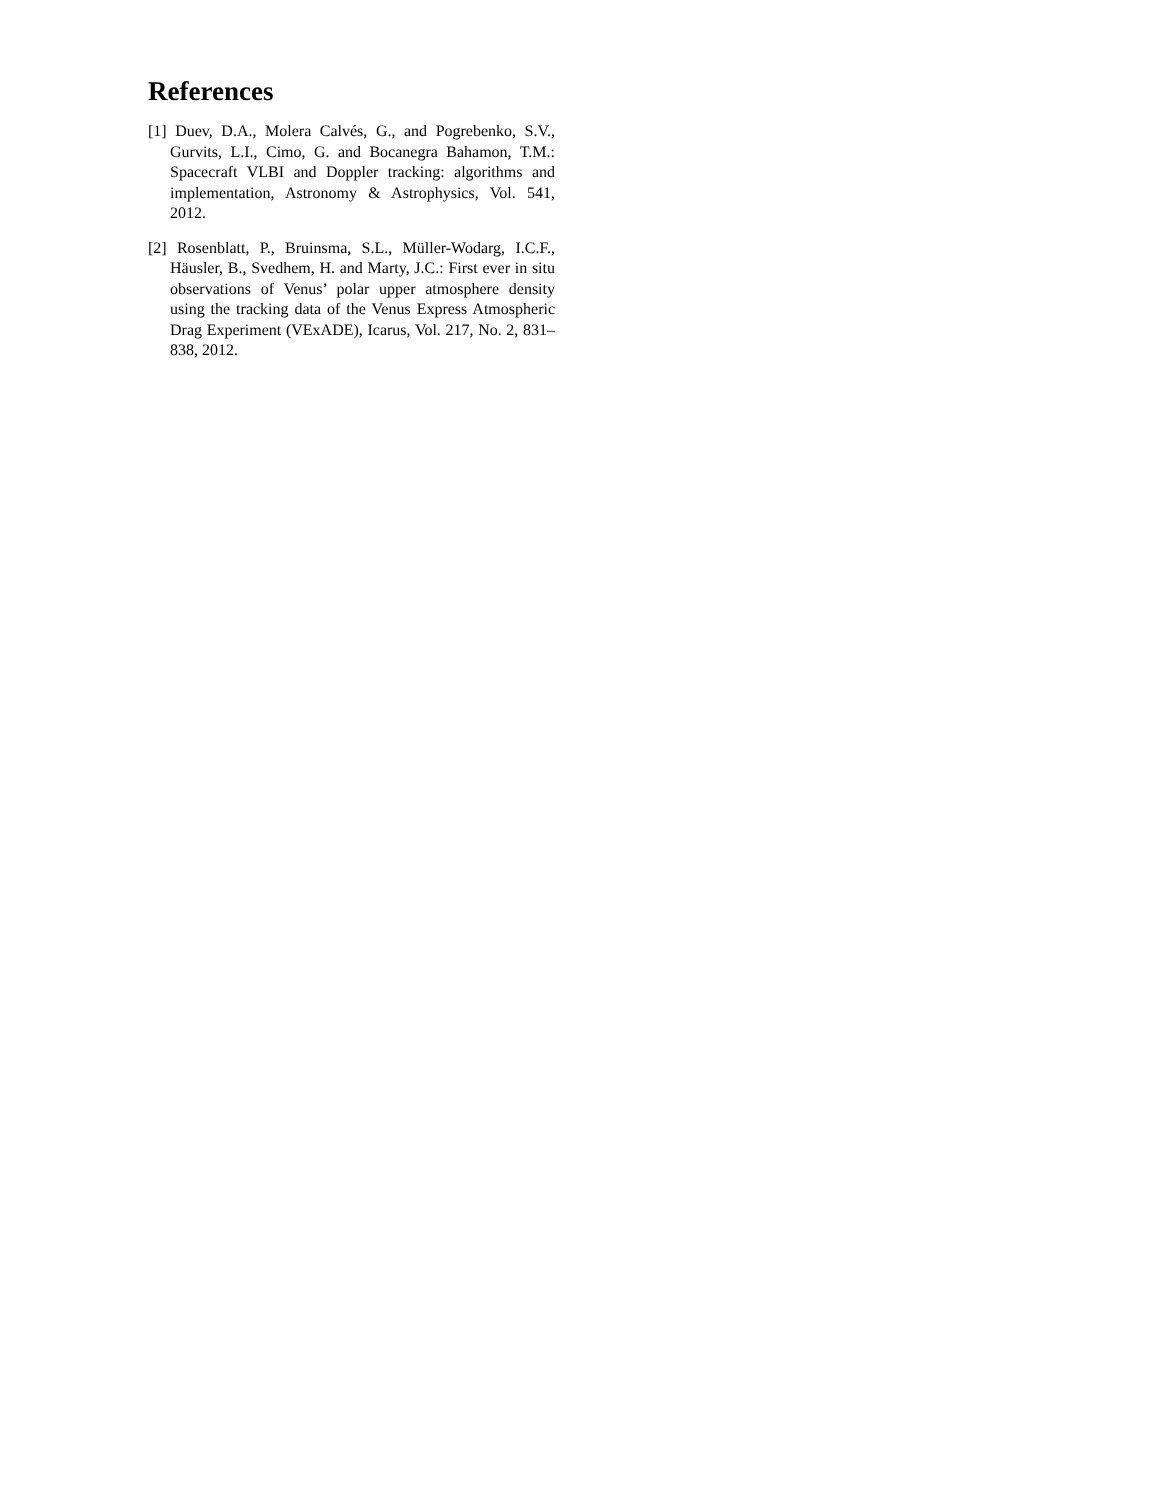References
[1] Duev, D.A., Molera Calvés, G., and Pogrebenko, S.V., Gurvits, L.I., Cimo, G. and Bocanegra Bahamon, T.M.: Spacecraft VLBI and Doppler tracking: algorithms and implementation, Astronomy & Astrophysics, Vol. 541, 2012.
[2] Rosenblatt, P., Bruinsma, S.L., Müller-Wodarg, I.C.F., Häusler, B., Svedhem, H. and Marty, J.C.: First ever in situ observations of Venus’ polar upper atmosphere density using the tracking data of the Venus Express Atmospheric Drag Experiment (VExADE), Icarus, Vol. 217, No. 2, 831–838, 2012.